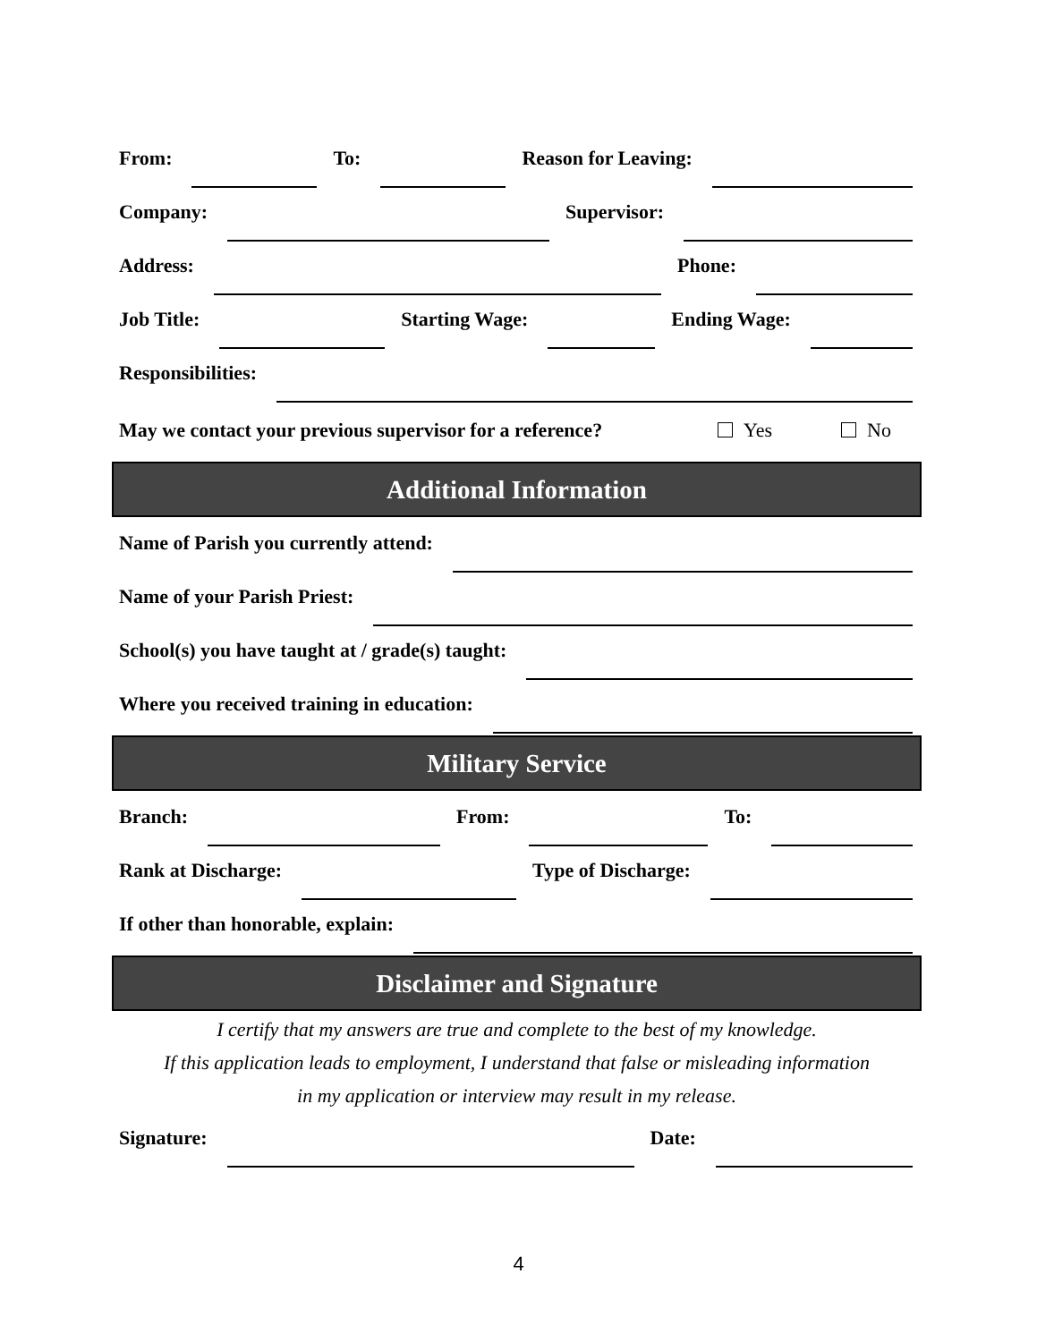From:
To:
Reason for Leaving:
Company:
Supervisor:
Address:
Phone:
Job Title:
Starting Wage:
Ending Wage:
Responsibilities:
May we contact your previous supervisor for a reference? Yes No
Additional Information
Name of Parish you currently attend:
Name of your Parish Priest:
School(s) you have taught at / grade(s) taught:
Where you received training in education:
Military Service
Branch:
From:
To:
Rank at Discharge:
Type of Discharge:
If other than honorable, explain:
Disclaimer and Signature
I certify that my answers are true and complete to the best of my knowledge.
If this application leads to employment, I understand that false or misleading information
in my application or interview may result in my release.
Signature:
Date:
4